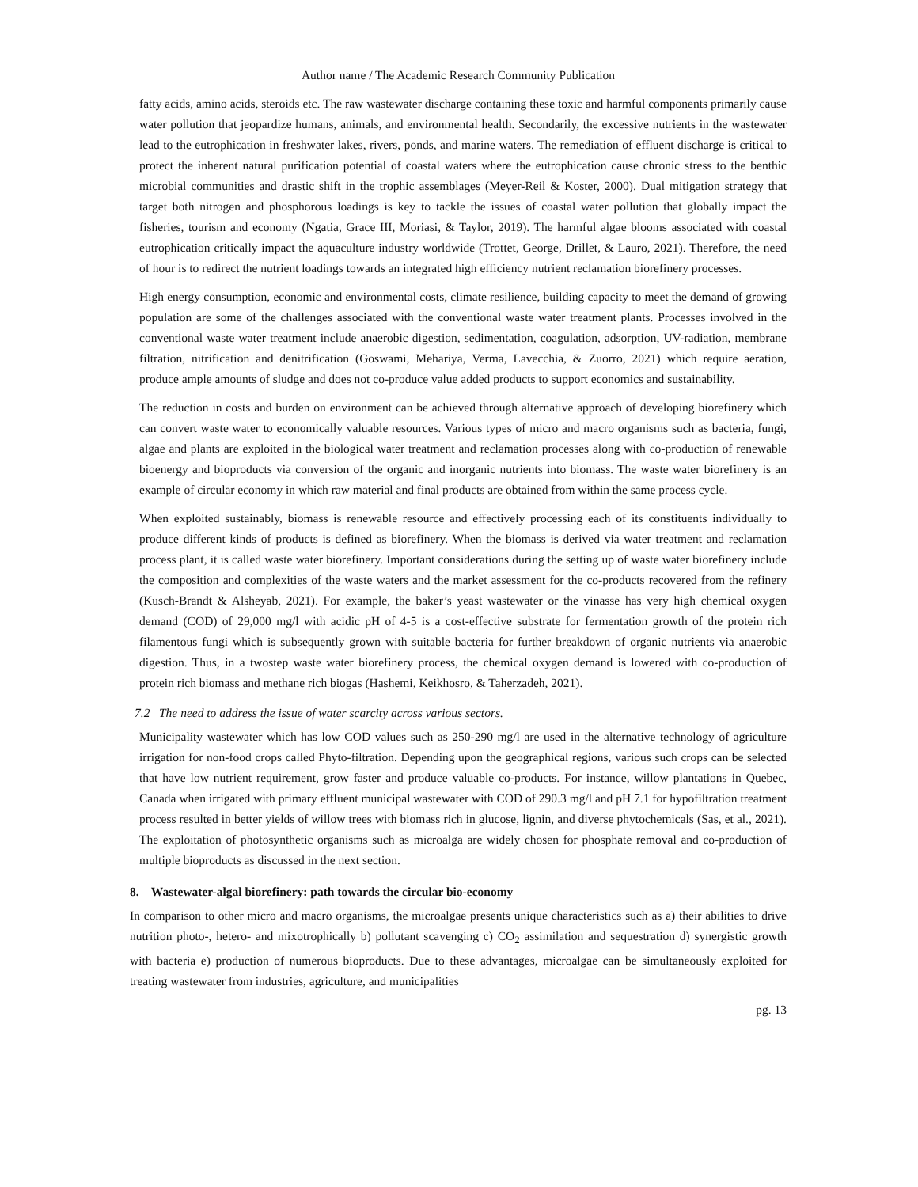Author name / The Academic Research Community Publication
fatty acids, amino acids, steroids etc. The raw wastewater discharge containing these toxic and harmful components primarily cause water pollution that jeopardize humans, animals, and environmental health. Secondarily, the excessive nutrients in the wastewater lead to the eutrophication in freshwater lakes, rivers, ponds, and marine waters. The remediation of effluent discharge is critical to protect the inherent natural purification potential of coastal waters where the eutrophication cause chronic stress to the benthic microbial communities and drastic shift in the trophic assemblages (Meyer-Reil & Koster, 2000). Dual mitigation strategy that target both nitrogen and phosphorous loadings is key to tackle the issues of coastal water pollution that globally impact the fisheries, tourism and economy (Ngatia, Grace III, Moriasi, & Taylor, 2019). The harmful algae blooms associated with coastal eutrophication critically impact the aquaculture industry worldwide (Trottet, George, Drillet, & Lauro, 2021). Therefore, the need of hour is to redirect the nutrient loadings towards an integrated high efficiency nutrient reclamation biorefinery processes.
High energy consumption, economic and environmental costs, climate resilience, building capacity to meet the demand of growing population are some of the challenges associated with the conventional waste water treatment plants. Processes involved in the conventional waste water treatment include anaerobic digestion, sedimentation, coagulation, adsorption, UV-radiation, membrane filtration, nitrification and denitrification (Goswami, Mehariya, Verma, Lavecchia, & Zuorro, 2021) which require aeration, produce ample amounts of sludge and does not co-produce value added products to support economics and sustainability.
The reduction in costs and burden on environment can be achieved through alternative approach of developing biorefinery which can convert waste water to economically valuable resources. Various types of micro and macro organisms such as bacteria, fungi, algae and plants are exploited in the biological water treatment and reclamation processes along with co-production of renewable bioenergy and bioproducts via conversion of the organic and inorganic nutrients into biomass. The waste water biorefinery is an example of circular economy in which raw material and final products are obtained from within the same process cycle.
When exploited sustainably, biomass is renewable resource and effectively processing each of its constituents individually to produce different kinds of products is defined as biorefinery. When the biomass is derived via water treatment and reclamation process plant, it is called waste water biorefinery. Important considerations during the setting up of waste water biorefinery include the composition and complexities of the waste waters and the market assessment for the co-products recovered from the refinery (Kusch-Brandt & Alsheyab, 2021). For example, the baker’s yeast wastewater or the vinasse has very high chemical oxygen demand (COD) of 29,000 mg/l with acidic pH of 4-5 is a cost-effective substrate for fermentation growth of the protein rich filamentous fungi which is subsequently grown with suitable bacteria for further breakdown of organic nutrients via anaerobic digestion. Thus, in a twostep waste water biorefinery process, the chemical oxygen demand is lowered with co-production of protein rich biomass and methane rich biogas (Hashemi, Keikhosro, & Taherzadeh, 2021).
7.2 The need to address the issue of water scarcity across various sectors.
Municipality wastewater which has low COD values such as 250-290 mg/l are used in the alternative technology of agriculture irrigation for non-food crops called Phyto-filtration. Depending upon the geographical regions, various such crops can be selected that have low nutrient requirement, grow faster and produce valuable co-products. For instance, willow plantations in Quebec, Canada when irrigated with primary effluent municipal wastewater with COD of 290.3 mg/l and pH 7.1 for hypofiltration treatment process resulted in better yields of willow trees with biomass rich in glucose, lignin, and diverse phytochemicals (Sas, et al., 2021). The exploitation of photosynthetic organisms such as microalga are widely chosen for phosphate removal and co-production of multiple bioproducts as discussed in the next section.
8. Wastewater-algal biorefinery: path towards the circular bio-economy
In comparison to other micro and macro organisms, the microalgae presents unique characteristics such as a) their abilities to drive nutrition photo-, hetero- and mixotrophically b) pollutant scavenging c) CO<sub>2</sub> assimilation and sequestration d) synergistic growth with bacteria e) production of numerous bioproducts. Due to these advantages, microalgae can be simultaneously exploited for treating wastewater from industries, agriculture, and municipalities
pg. 13